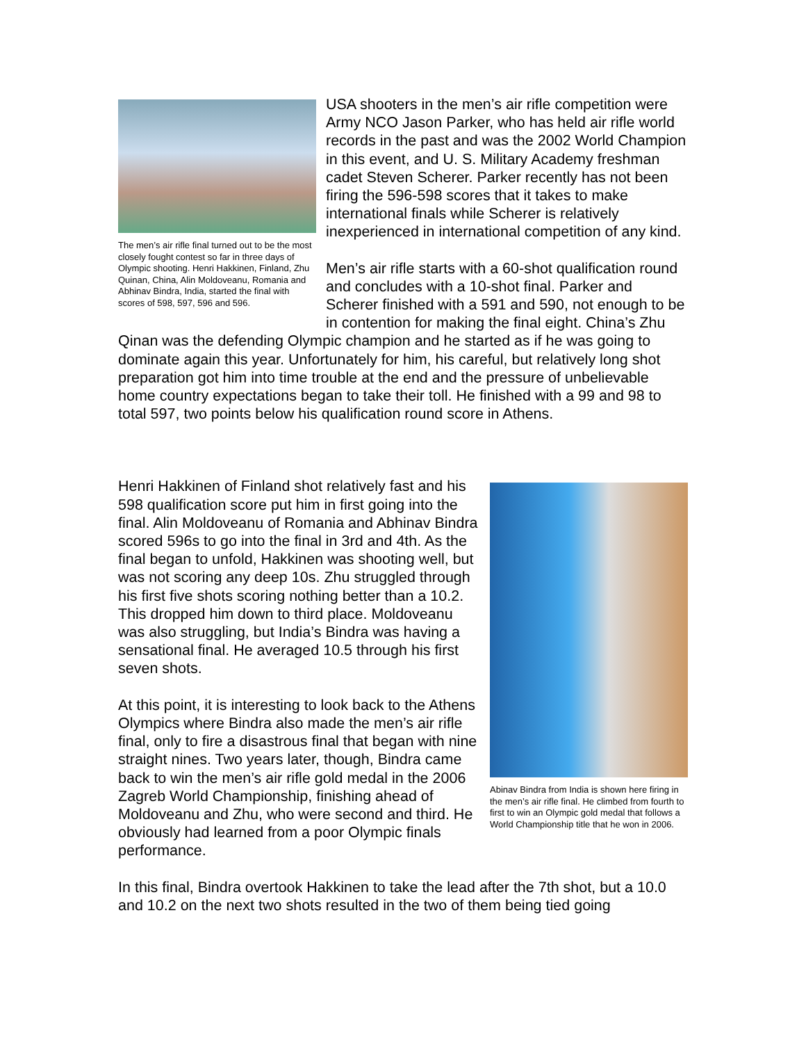The men’s air rifle final turned out to be the most closely fought contest so far in three days of Olympic shooting. Henri Hakkinen, Finland, Zhu Quinan, China, Alin Moldoveanu, Romania and Abhinav Bindra, India, started the final with scores of 598, 597, 596 and 596.
USA shooters in the men’s air rifle competition were Army NCO Jason Parker, who has held air rifle world records in the past and was the 2002 World Champion in this event, and U. S. Military Academy freshman cadet Steven Scherer. Parker recently has not been firing the 596-598 scores that it takes to make international finals while Scherer is relatively inexperienced in international competition of any kind.
Men’s air rifle starts with a 60-shot qualification round and concludes with a 10-shot final. Parker and Scherer finished with a 591 and 590, not enough to be in contention for making the final eight. China’s Zhu Qinan was the defending Olympic champion and he started as if he was going to dominate again this year. Unfortunately for him, his careful, but relatively long shot preparation got him into time trouble at the end and the pressure of unbelievable home country expectations began to take their toll. He finished with a 99 and 98 to total 597, two points below his qualification round score in Athens.
Abinav Bindra from India is shown here firing in the men’s air rifle final. He climbed from fourth to first to win an Olympic gold medal that follows a World Championship title that he won in 2006.
Henri Hakkinen of Finland shot relatively fast and his 598 qualification score put him in first going into the final. Alin Moldoveanu of Romania and Abhinav Bindra scored 596s to go into the final in 3rd and 4th. As the final began to unfold, Hakkinen was shooting well, but was not scoring any deep 10s. Zhu struggled through his first five shots scoring nothing better than a 10.2. This dropped him down to third place. Moldoveanu was also struggling, but India’s Bindra was having a sensational final. He averaged 10.5 through his first seven shots.
At this point, it is interesting to look back to the Athens Olympics where Bindra also made the men’s air rifle final, only to fire a disastrous final that began with nine straight nines. Two years later, though, Bindra came back to win the men’s air rifle gold medal in the 2006 Zagreb World Championship, finishing ahead of Moldoveanu and Zhu, who were second and third. He obviously had learned from a poor Olympic finals performance.
In this final, Bindra overtook Hakkinen to take the lead after the 7th shot, but a 10.0 and 10.2 on the next two shots resulted in the two of them being tied going